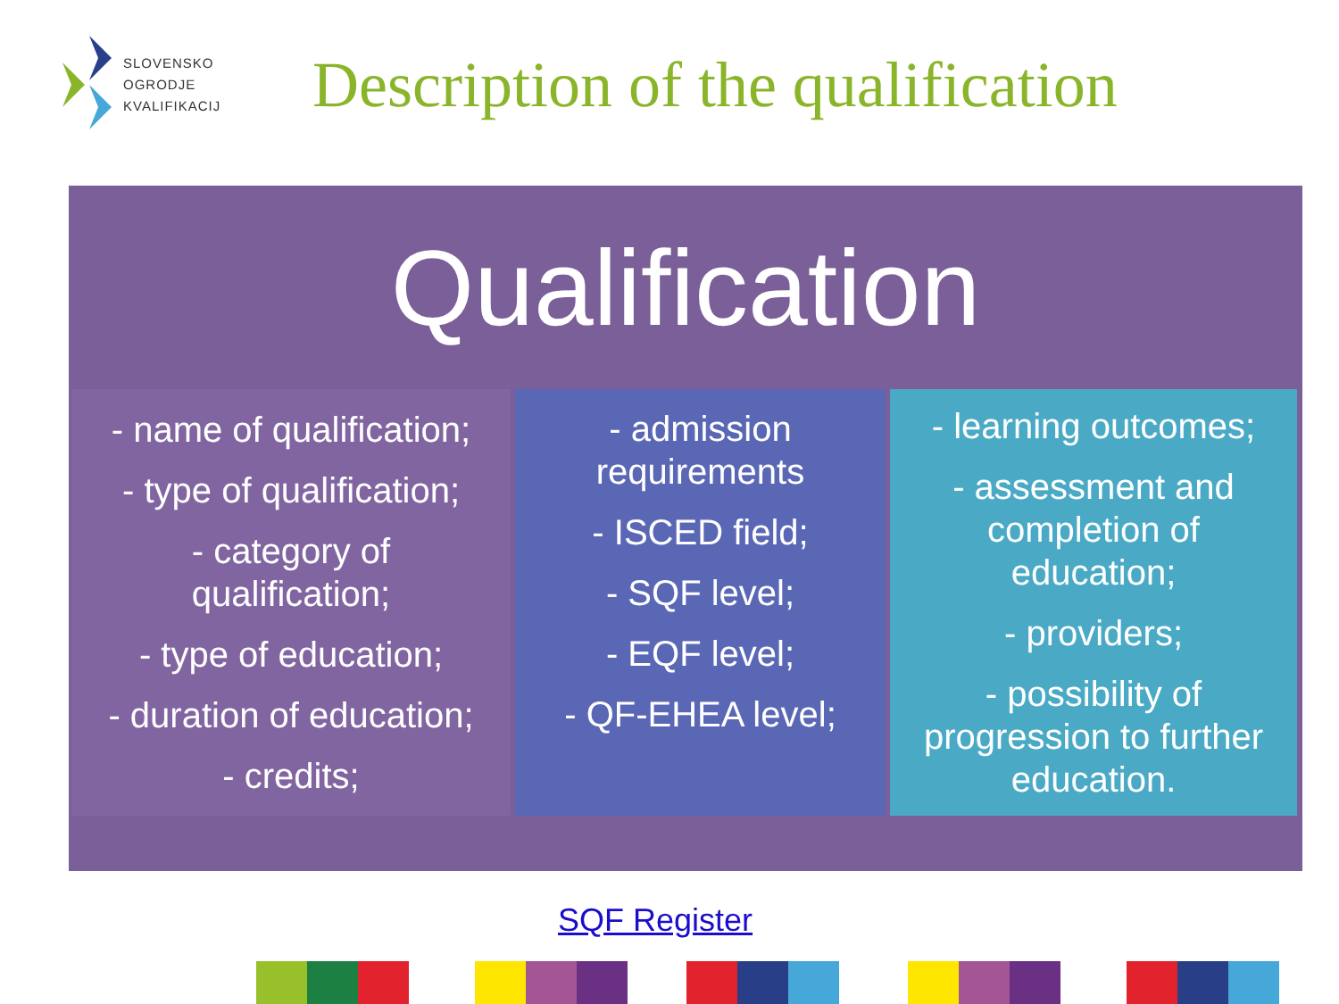SLOVENSKO
OGRODJE
KVALIFIKACIJ
Description of the qualification
Qualification
- name of qualification;
- type of qualification;
- category of qualification;
- type of education;
- duration of education;
- credits;
- admission requirements
- ISCED field;
- SQF level;
- EQF level;
- QF-EHEA level;
- learning outcomes;
- assessment and completion of education;
- providers;
- possibility of progression to further education.
SQF Register